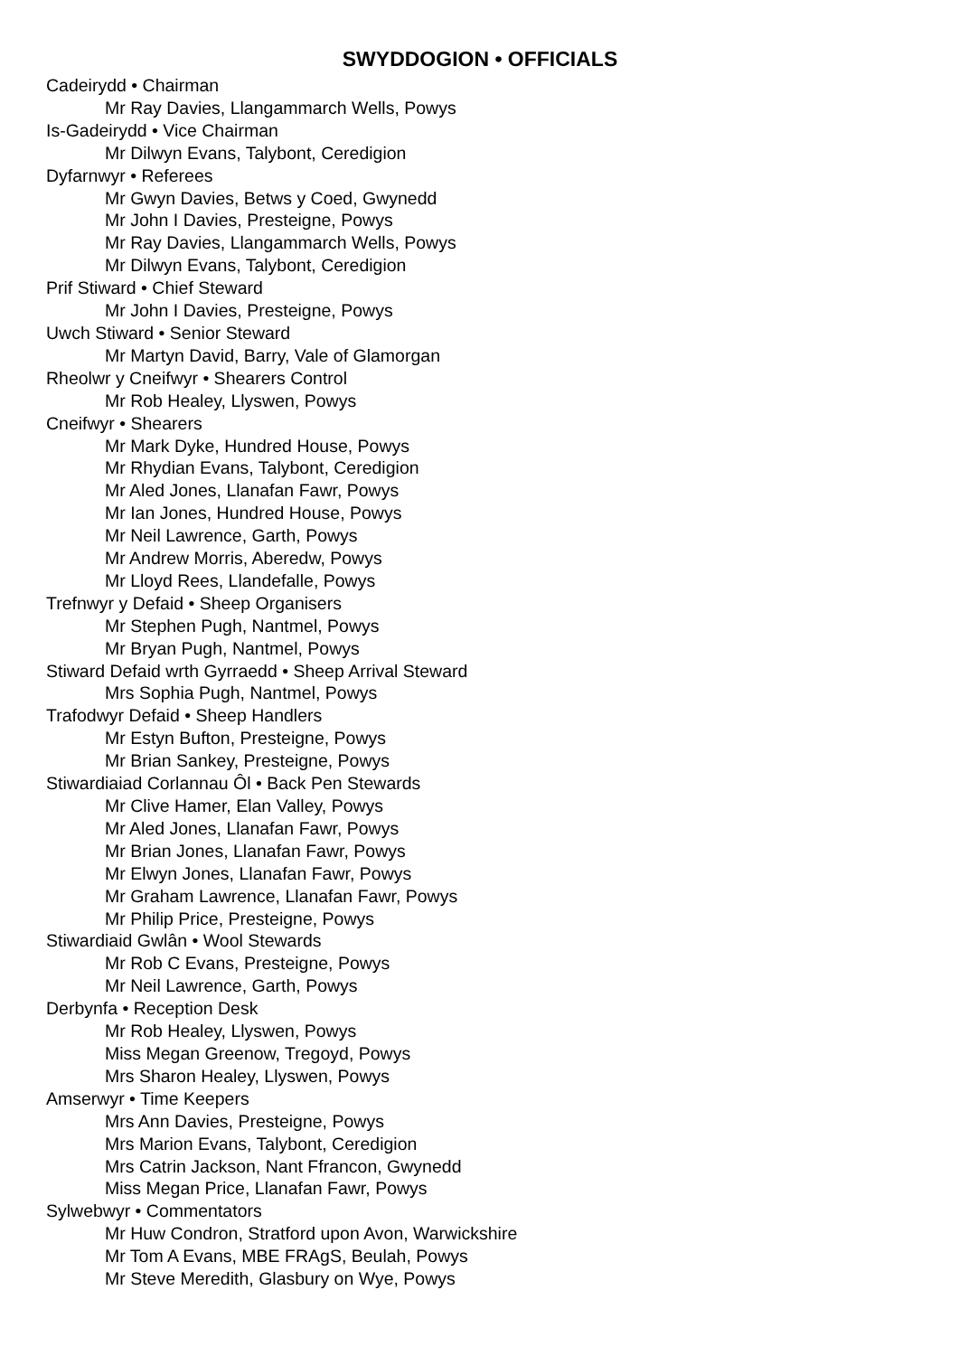SWYDDOGION • OFFICIALS
Cadeirydd • Chairman
Mr Ray Davies, Llangammarch Wells, Powys
Is-Gadeirydd • Vice Chairman
Mr Dilwyn Evans, Talybont, Ceredigion
Dyfarnwyr • Referees
Mr Gwyn Davies, Betws y Coed, Gwynedd
Mr John I Davies, Presteigne, Powys
Mr Ray Davies, Llangammarch Wells, Powys
Mr Dilwyn Evans, Talybont, Ceredigion
Prif Stiward • Chief Steward
Mr John I Davies, Presteigne, Powys
Uwch Stiward • Senior Steward
Mr Martyn David, Barry, Vale of Glamorgan
Rheolwr y Cneifwyr • Shearers Control
Mr Rob Healey, Llyswen, Powys
Cneifwyr • Shearers
Mr Mark Dyke, Hundred House, Powys
Mr Rhydian Evans, Talybont, Ceredigion
Mr Aled Jones, Llanafan Fawr, Powys
Mr Ian Jones, Hundred House, Powys
Mr Neil Lawrence, Garth, Powys
Mr Andrew Morris, Aberedw, Powys
Mr Lloyd Rees, Llandefalle, Powys
Trefnwyr y Defaid • Sheep Organisers
Mr Stephen Pugh, Nantmel, Powys
Mr Bryan Pugh, Nantmel, Powys
Stiward Defaid wrth Gyrraedd • Sheep Arrival Steward
Mrs Sophia Pugh, Nantmel, Powys
Trafodwyr Defaid • Sheep Handlers
Mr Estyn Bufton, Presteigne, Powys
Mr Brian Sankey, Presteigne, Powys
Stiwardiaiad Corlannau Ôl • Back Pen Stewards
Mr Clive Hamer, Elan Valley, Powys
Mr Aled Jones, Llanafan Fawr, Powys
Mr Brian Jones, Llanafan Fawr, Powys
Mr Elwyn Jones, Llanafan Fawr, Powys
Mr Graham Lawrence, Llanafan Fawr, Powys
Mr Philip Price, Presteigne, Powys
Stiwardiaid Gwlân • Wool Stewards
Mr Rob C Evans, Presteigne, Powys
Mr Neil Lawrence, Garth, Powys
Derbynfa • Reception Desk
Mr Rob Healey, Llyswen, Powys
Miss Megan Greenow, Tregoyd, Powys
Mrs Sharon Healey, Llyswen, Powys
Amserwyr • Time Keepers
Mrs Ann Davies, Presteigne, Powys
Mrs Marion Evans, Talybont, Ceredigion
Mrs Catrin Jackson, Nant Ffrancon, Gwynedd
Miss Megan Price, Llanafan Fawr, Powys
Sylwebwyr • Commentators
Mr Huw Condron, Stratford upon Avon, Warwickshire
Mr Tom A Evans, MBE FRAgS, Beulah, Powys
Mr Steve Meredith, Glasbury on Wye, Powys